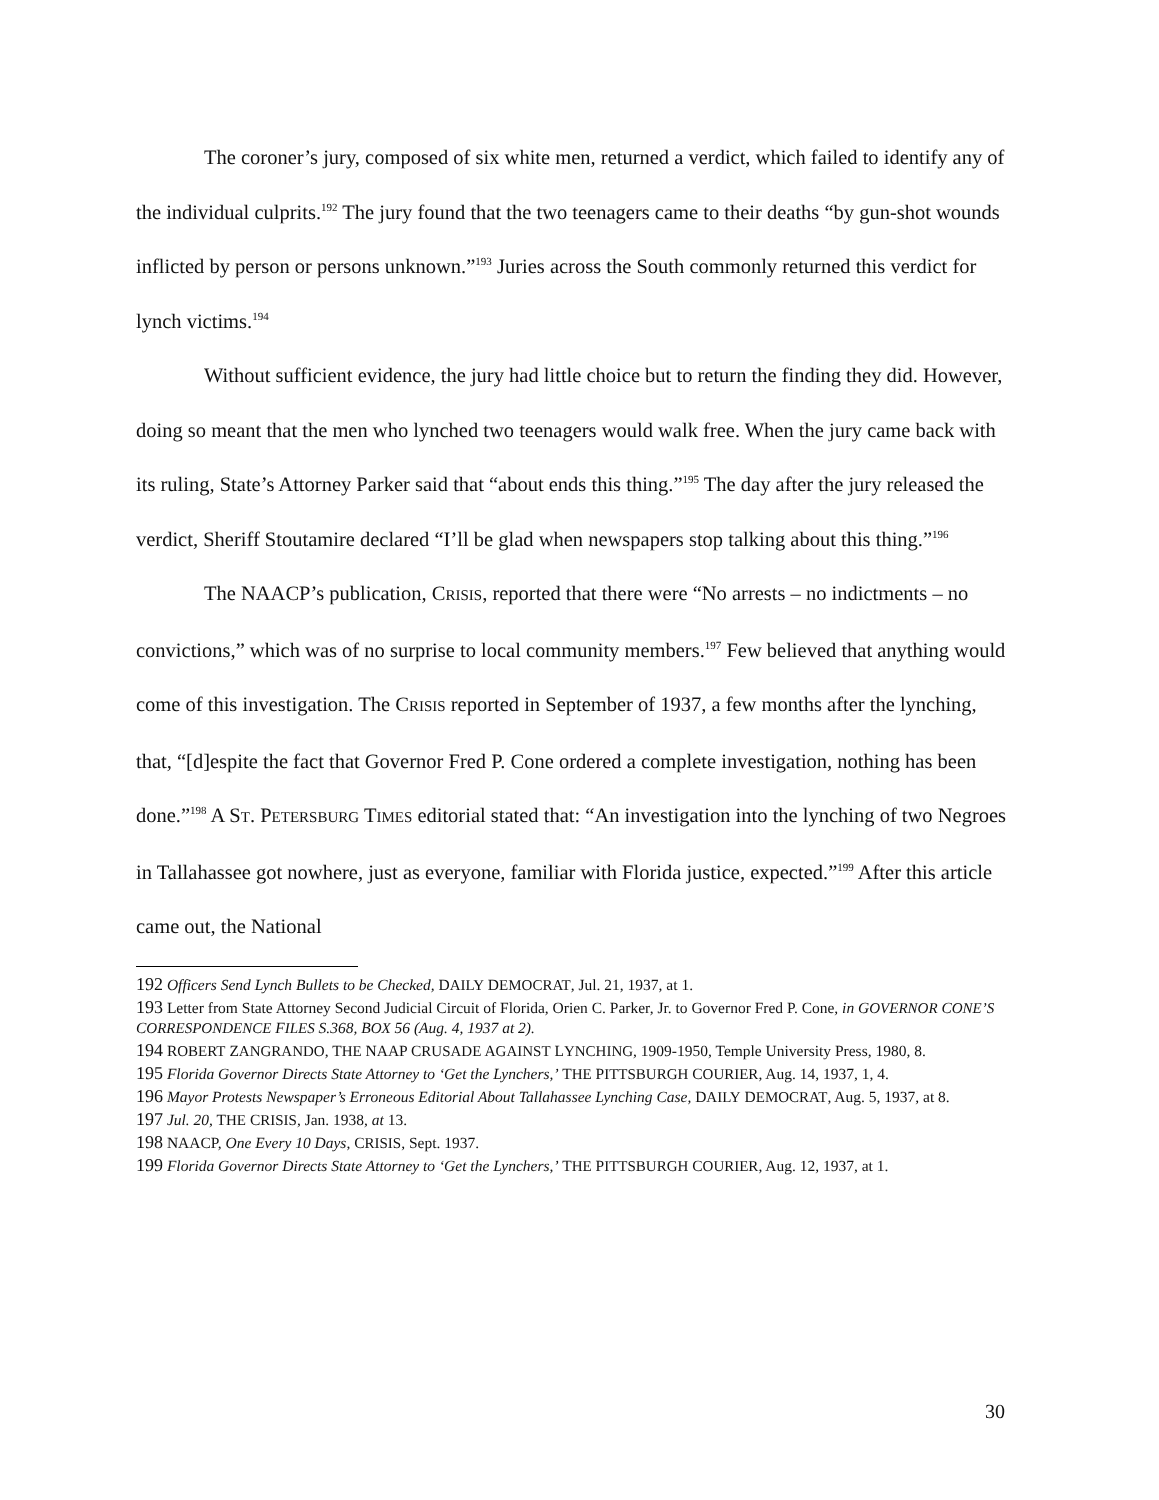The coroner’s jury, composed of six white men, returned a verdict, which failed to identify any of the individual culprits.<sup>192</sup> The jury found that the two teenagers came to their deaths “by gun-shot wounds inflicted by person or persons unknown.”<sup>193</sup> Juries across the South commonly returned this verdict for lynch victims.<sup>194</sup>
Without sufficient evidence, the jury had little choice but to return the finding they did. However, doing so meant that the men who lynched two teenagers would walk free. When the jury came back with its ruling, State’s Attorney Parker said that “about ends this thing.”<sup>195</sup> The day after the jury released the verdict, Sheriff Stoutamire declared “I’ll be glad when newspapers stop talking about this thing.”<sup>196</sup>
The NAACP’s publication, CRISIS, reported that there were “No arrests – no indictments – no convictions,” which was of no surprise to local community members.<sup>197</sup> Few believed that anything would come of this investigation. The CRISIS reported in September of 1937, a few months after the lynching, that, “[d]espite the fact that Governor Fred P. Cone ordered a complete investigation, nothing has been done.”<sup>198</sup> A ST. PETERSBURG TIMES editorial stated that: “An investigation into the lynching of two Negroes in Tallahassee got nowhere, just as everyone, familiar with Florida justice, expected.”<sup>199</sup> After this article came out, the National
192 Officers Send Lynch Bullets to be Checked, DAILY DEMOCRAT, Jul. 21, 1937, at 1.
193 Letter from State Attorney Second Judicial Circuit of Florida, Orien C. Parker, Jr. to Governor Fred P. Cone, in GOVERNOR CONE’S CORRESPONDENCE FILES S.368, BOX 56 (Aug. 4, 1937 at 2).
194 ROBERT ZANGRANDO, THE NAAP CRUSADE AGAINST LYNCHING, 1909-1950, Temple University Press, 1980, 8.
195 Florida Governor Directs State Attorney to ‘Get the Lynchers,’ THE PITTSBURGH COURIER, Aug. 14, 1937, 1, 4.
196 Mayor Protests Newspaper’s Erroneous Editorial About Tallahassee Lynching Case, DAILY DEMOCRAT, Aug. 5, 1937, at 8.
197 Jul. 20, THE CRISIS, Jan. 1938, at 13.
198 NAACP, One Every 10 Days, CRISIS, Sept. 1937.
199 Florida Governor Directs State Attorney to ‘Get the Lynchers,’ THE PITTSBURGH COURIER, Aug. 12, 1937, at 1.
30